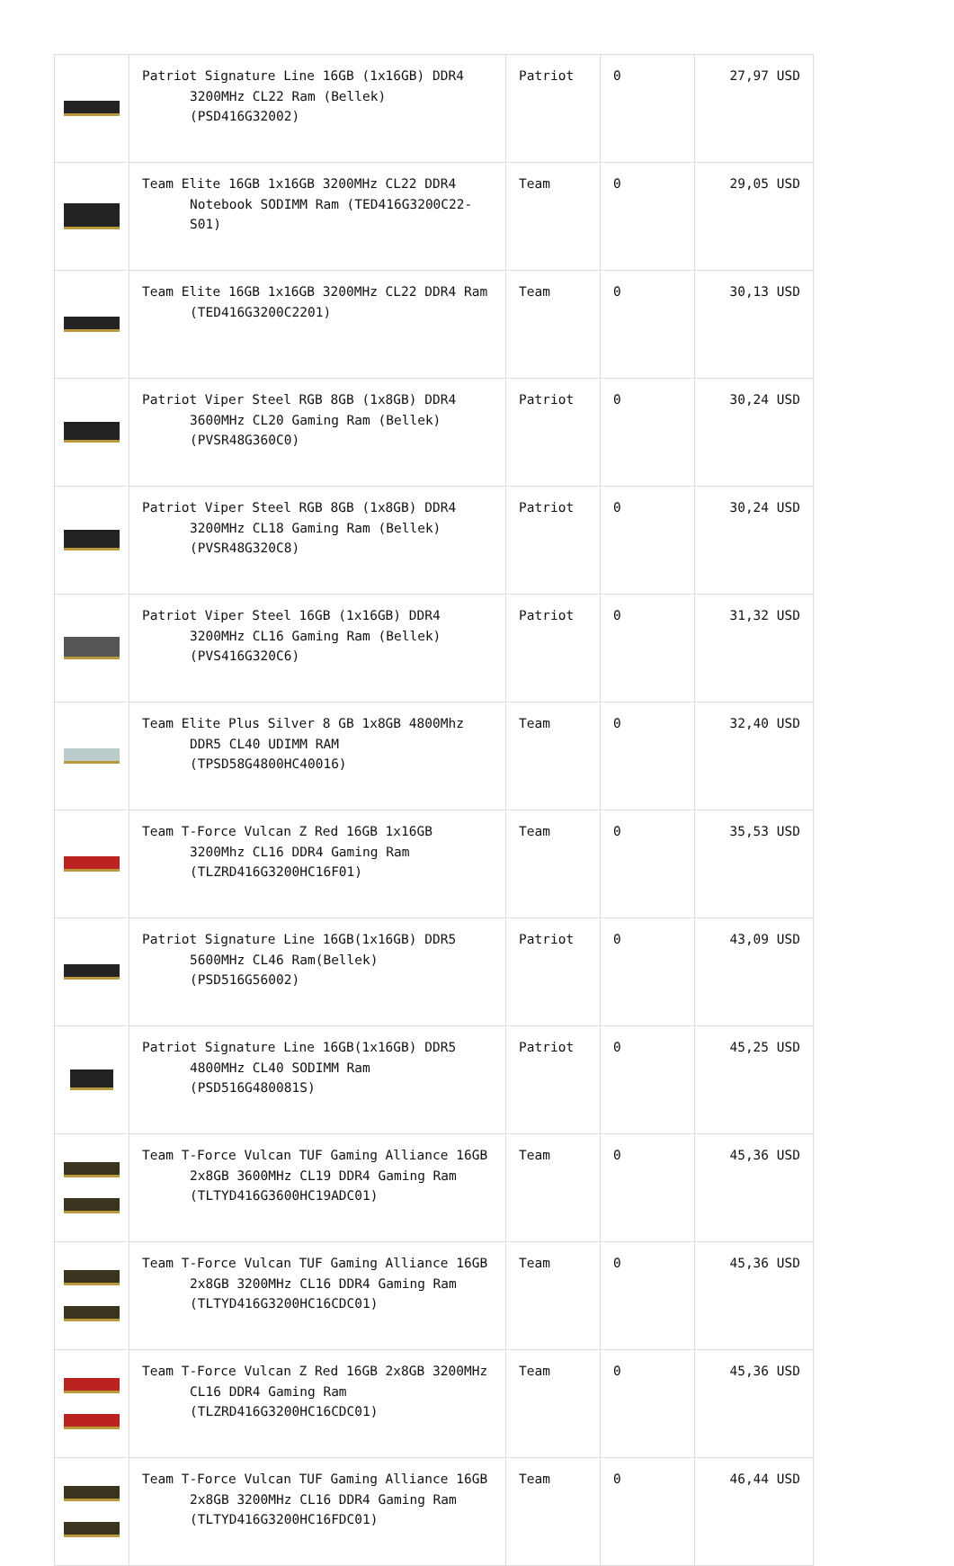| | Patriot Signature Line 16GB (1x16GB) DDR4 3200MHz CL22 Ram (Bellek) (PSD416G32002) | Patriot | 0 | 27,97 USD |
| | Team Elite 16GB 1x16GB 3200MHz CL22 DDR4 Notebook SODIMM Ram (TED416G3200C22-S01) | Team | 0 | 29,05 USD |
| | Team Elite 16GB 1x16GB 3200MHz CL22 DDR4 Ram (TED416G3200C2201) | Team | 0 | 30,13 USD |
| | Patriot Viper Steel RGB 8GB (1x8GB) DDR4 3600MHz CL20 Gaming Ram (Bellek) (PVSR48G360C0) | Patriot | 0 | 30,24 USD |
| | Patriot Viper Steel RGB 8GB (1x8GB) DDR4 3200MHz CL18 Gaming Ram (Bellek) (PVSR48G320C8) | Patriot | 0 | 30,24 USD |
| | Patriot Viper Steel 16GB (1x16GB) DDR4 3200MHz CL16 Gaming Ram (Bellek) (PVS416G320C6) | Patriot | 0 | 31,32 USD |
| | Team Elite Plus Silver 8 GB 1x8GB 4800Mhz DDR5 CL40 UDIMM RAM (TPSD58G4800HC40016) | Team | 0 | 32,40 USD |
| | Team T-Force Vulcan Z Red 16GB 1x16GB 3200Mhz CL16 DDR4 Gaming Ram (TLZRD416G3200HC16F01) | Team | 0 | 35,53 USD |
| | Patriot Signature Line 16GB(1x16GB) DDR5 5600MHz CL46 Ram(Bellek) (PSD516G56002) | Patriot | 0 | 43,09 USD |
| | Patriot Signature Line 16GB(1x16GB) DDR5 4800MHz CL40 SODIMM Ram (PSD516G480081S) | Patriot | 0 | 45,25 USD |
| | Team T-Force Vulcan TUF Gaming Alliance 16GB 2x8GB 3600MHz CL19 DDR4 Gaming Ram (TLTYD416G3600HC19ADC01) | Team | 0 | 45,36 USD |
| | Team T-Force Vulcan TUF Gaming Alliance 16GB 2x8GB 3200MHz CL16 DDR4 Gaming Ram (TLTYD416G3200HC16CDC01) | Team | 0 | 45,36 USD |
| | Team T-Force Vulcan Z Red 16GB 2x8GB 3200MHz CL16 DDR4 Gaming Ram (TLZRD416G3200HC16CDC01) | Team | 0 | 45,36 USD |
| | Team T-Force Vulcan TUF Gaming Alliance 16GB 2x8GB 3200MHz CL16 DDR4 Gaming Ram (TLTYD416G3200HC16FDC01) | Team | 0 | 46,44 USD |